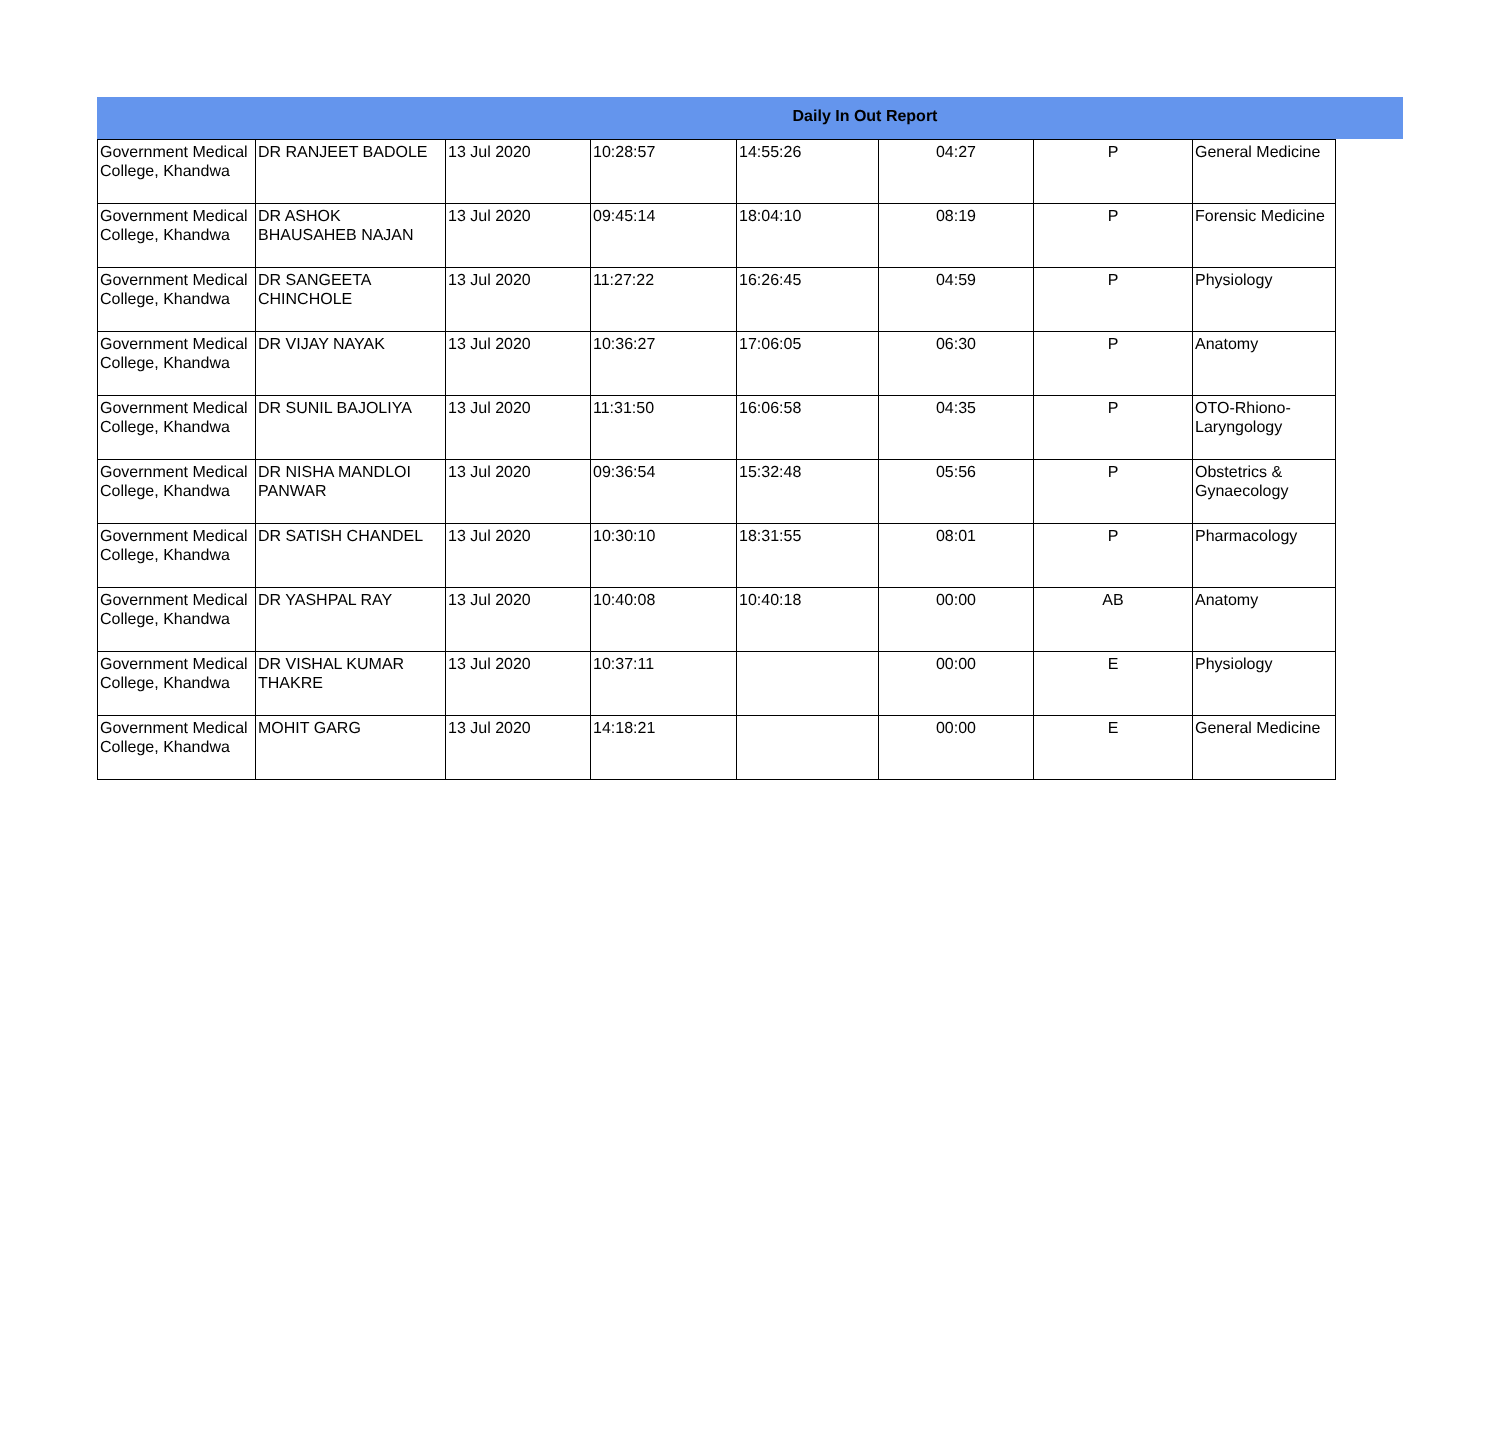Daily In Out Report
| Government Medical College, Khandwa | DR RANJEET BADOLE | 13 Jul 2020 | 10:28:57 | 14:55:26 | 04:27 | P | General Medicine |
| Government Medical College, Khandwa | DR ASHOK BHAUSAHEB NAJAN | 13 Jul 2020 | 09:45:14 | 18:04:10 | 08:19 | P | Forensic Medicine |
| Government Medical College, Khandwa | DR SANGEETA CHINCHOLE | 13 Jul 2020 | 11:27:22 | 16:26:45 | 04:59 | P | Physiology |
| Government Medical College, Khandwa | DR VIJAY NAYAK | 13 Jul 2020 | 10:36:27 | 17:06:05 | 06:30 | P | Anatomy |
| Government Medical College, Khandwa | DR SUNIL BAJOLIYA | 13 Jul 2020 | 11:31:50 | 16:06:58 | 04:35 | P | OTO-Rhiono-Laryngology |
| Government Medical College, Khandwa | DR NISHA MANDLOI PANWAR | 13 Jul 2020 | 09:36:54 | 15:32:48 | 05:56 | P | Obstetrics & Gynaecology |
| Government Medical College, Khandwa | DR SATISH CHANDEL | 13 Jul 2020 | 10:30:10 | 18:31:55 | 08:01 | P | Pharmacology |
| Government Medical College, Khandwa | DR YASHPAL RAY | 13 Jul 2020 | 10:40:08 | 10:40:18 | 00:00 | AB | Anatomy |
| Government Medical College, Khandwa | DR VISHAL KUMAR THAKRE | 13 Jul 2020 | 10:37:11 | | 00:00 | E | Physiology |
| Government Medical College, Khandwa | MOHIT GARG | 13 Jul 2020 | 14:18:21 | | 00:00 | E | General Medicine |